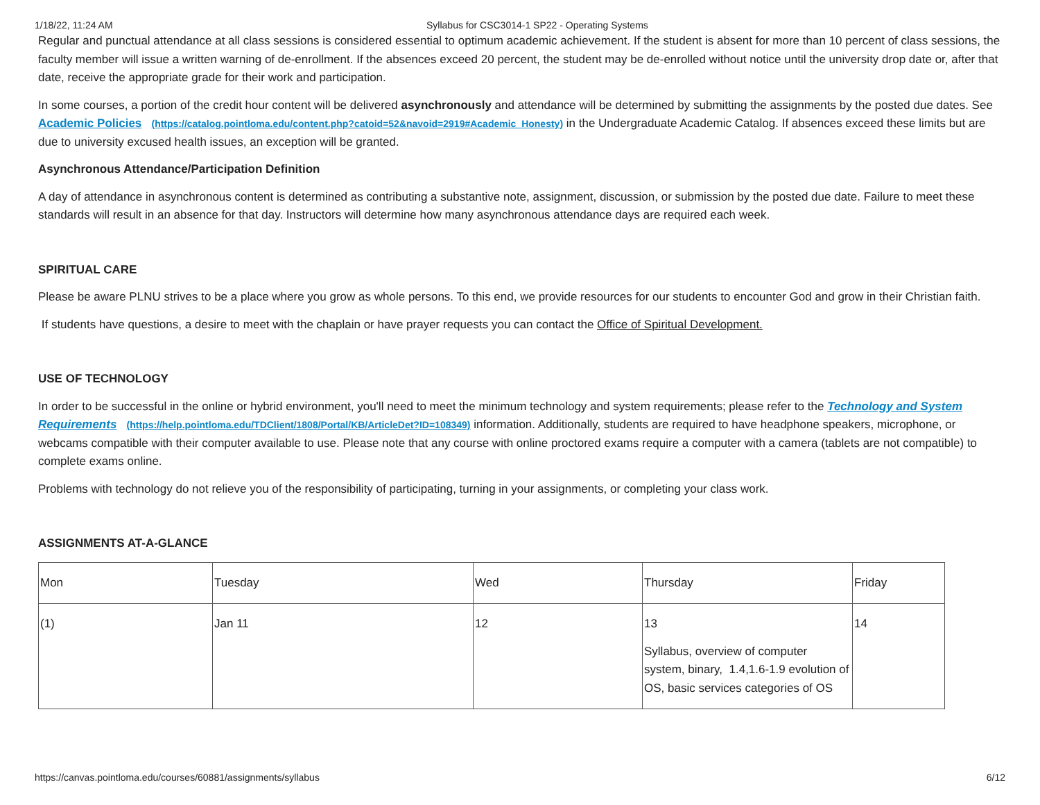1/18/22, 11:24 AM Syllabus for CSC3014-1 SP22 - Operating Systems
Regular and punctual attendance at all class sessions is considered essential to optimum academic achievement. If the student is absent for more than 10 percent of class sessions, the faculty member will issue a written warning of de-enrollment. If the absences exceed 20 percent, the student may be de-enrolled without notice until the university drop date or, after that date, receive the appropriate grade for their work and participation.
In some courses, a portion of the credit hour content will be delivered asynchronously and attendance will be determined by submitting the assignments by the posted due dates. See Academic Policies (https://catalog.pointloma.edu/content.php?catoid=52&navoid=2919#Academic_Honesty) in the Undergraduate Academic Catalog. If absences exceed these limits but are due to university excused health issues, an exception will be granted.
Asynchronous Attendance/Participation Definition
A day of attendance in asynchronous content is determined as contributing a substantive note, assignment, discussion, or submission by the posted due date. Failure to meet these standards will result in an absence for that day. Instructors will determine how many asynchronous attendance days are required each week.
SPIRITUAL CARE
Please be aware PLNU strives to be a place where you grow as whole persons. To this end, we provide resources for our students to encounter God and grow in their Christian faith.
If students have questions, a desire to meet with the chaplain or have prayer requests you can contact the Office of Spiritual Development.
USE OF TECHNOLOGY
In order to be successful in the online or hybrid environment, you'll need to meet the minimum technology and system requirements; please refer to the Technology and System Requirements (https://help.pointloma.edu/TDClient/1808/Portal/KB/ArticleDet?ID=108349) information. Additionally, students are required to have headphone speakers, microphone, or webcams compatible with their computer available to use. Please note that any course with online proctored exams require a computer with a camera (tablets are not compatible) to complete exams online.
Problems with technology do not relieve you of the responsibility of participating, turning in your assignments, or completing your class work.
ASSIGNMENTS AT-A-GLANCE
| Mon | Tuesday | Wed | Thursday | Friday |
| (1) | Jan 11 | 12 | 13 Syllabus, overview of computer system, binary, 1.4,1.6-1.9 evolution of OS, basic services categories of OS | 14 |
https://canvas.pointloma.edu/courses/60881/assignments/syllabus 6/12